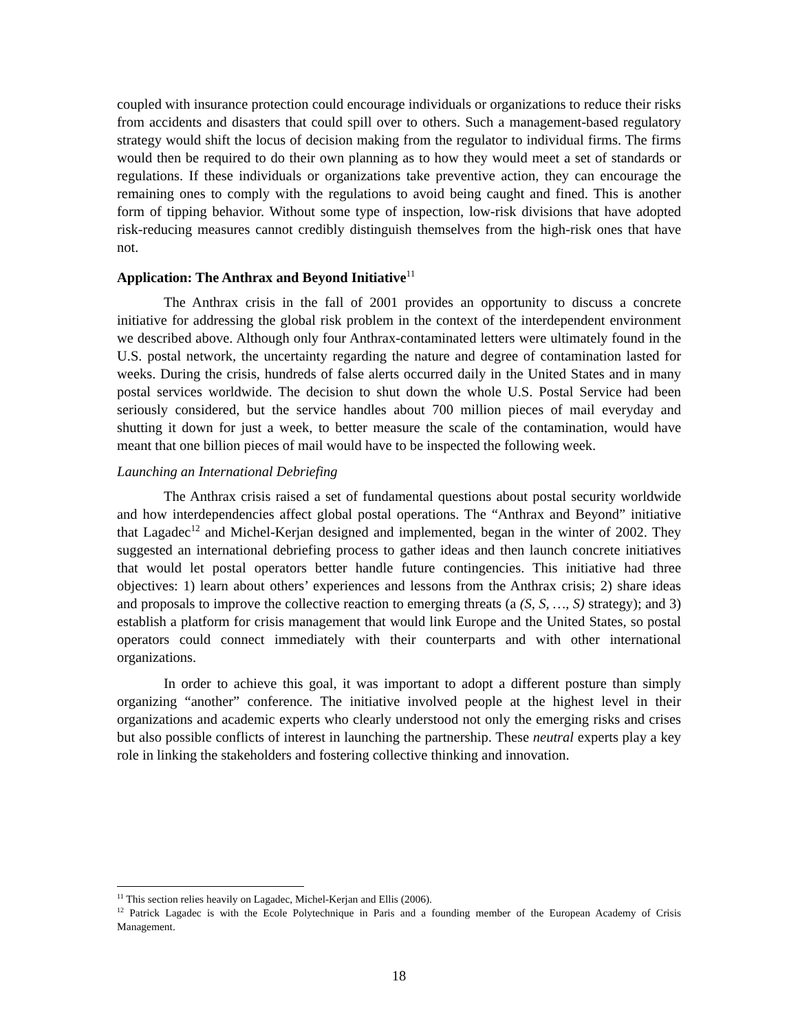coupled with insurance protection could encourage individuals or organizations to reduce their risks from accidents and disasters that could spill over to others. Such a management-based regulatory strategy would shift the locus of decision making from the regulator to individual firms. The firms would then be required to do their own planning as to how they would meet a set of standards or regulations. If these individuals or organizations take preventive action, they can encourage the remaining ones to comply with the regulations to avoid being caught and fined. This is another form of tipping behavior. Without some type of inspection, low-risk divisions that have adopted risk-reducing measures cannot credibly distinguish themselves from the high-risk ones that have not.
Application: The Anthrax and Beyond Initiative<sup>11</sup>
The Anthrax crisis in the fall of 2001 provides an opportunity to discuss a concrete initiative for addressing the global risk problem in the context of the interdependent environment we described above. Although only four Anthrax-contaminated letters were ultimately found in the U.S. postal network, the uncertainty regarding the nature and degree of contamination lasted for weeks. During the crisis, hundreds of false alerts occurred daily in the United States and in many postal services worldwide. The decision to shut down the whole U.S. Postal Service had been seriously considered, but the service handles about 700 million pieces of mail everyday and shutting it down for just a week, to better measure the scale of the contamination, would have meant that one billion pieces of mail would have to be inspected the following week.
Launching an International Debriefing
The Anthrax crisis raised a set of fundamental questions about postal security worldwide and how interdependencies affect global postal operations. The “Anthrax and Beyond” initiative that Lagadec<sup>12</sup> and Michel-Kerjan designed and implemented, began in the winter of 2002. They suggested an international debriefing process to gather ideas and then launch concrete initiatives that would let postal operators better handle future contingencies. This initiative had three objectives: 1) learn about others’ experiences and lessons from the Anthrax crisis; 2) share ideas and proposals to improve the collective reaction to emerging threats (a (S, S, …, S) strategy); and 3) establish a platform for crisis management that would link Europe and the United States, so postal operators could connect immediately with their counterparts and with other international organizations.
In order to achieve this goal, it was important to adopt a different posture than simply organizing “another” conference. The initiative involved people at the highest level in their organizations and academic experts who clearly understood not only the emerging risks and crises but also possible conflicts of interest in launching the partnership. These neutral experts play a key role in linking the stakeholders and fostering collective thinking and innovation.
<sup>11</sup> This section relies heavily on Lagadec, Michel-Kerjan and Ellis (2006).
<sup>12</sup> Patrick Lagadec is with the Ecole Polytechnique in Paris and a founding member of the European Academy of Crisis Management.
18